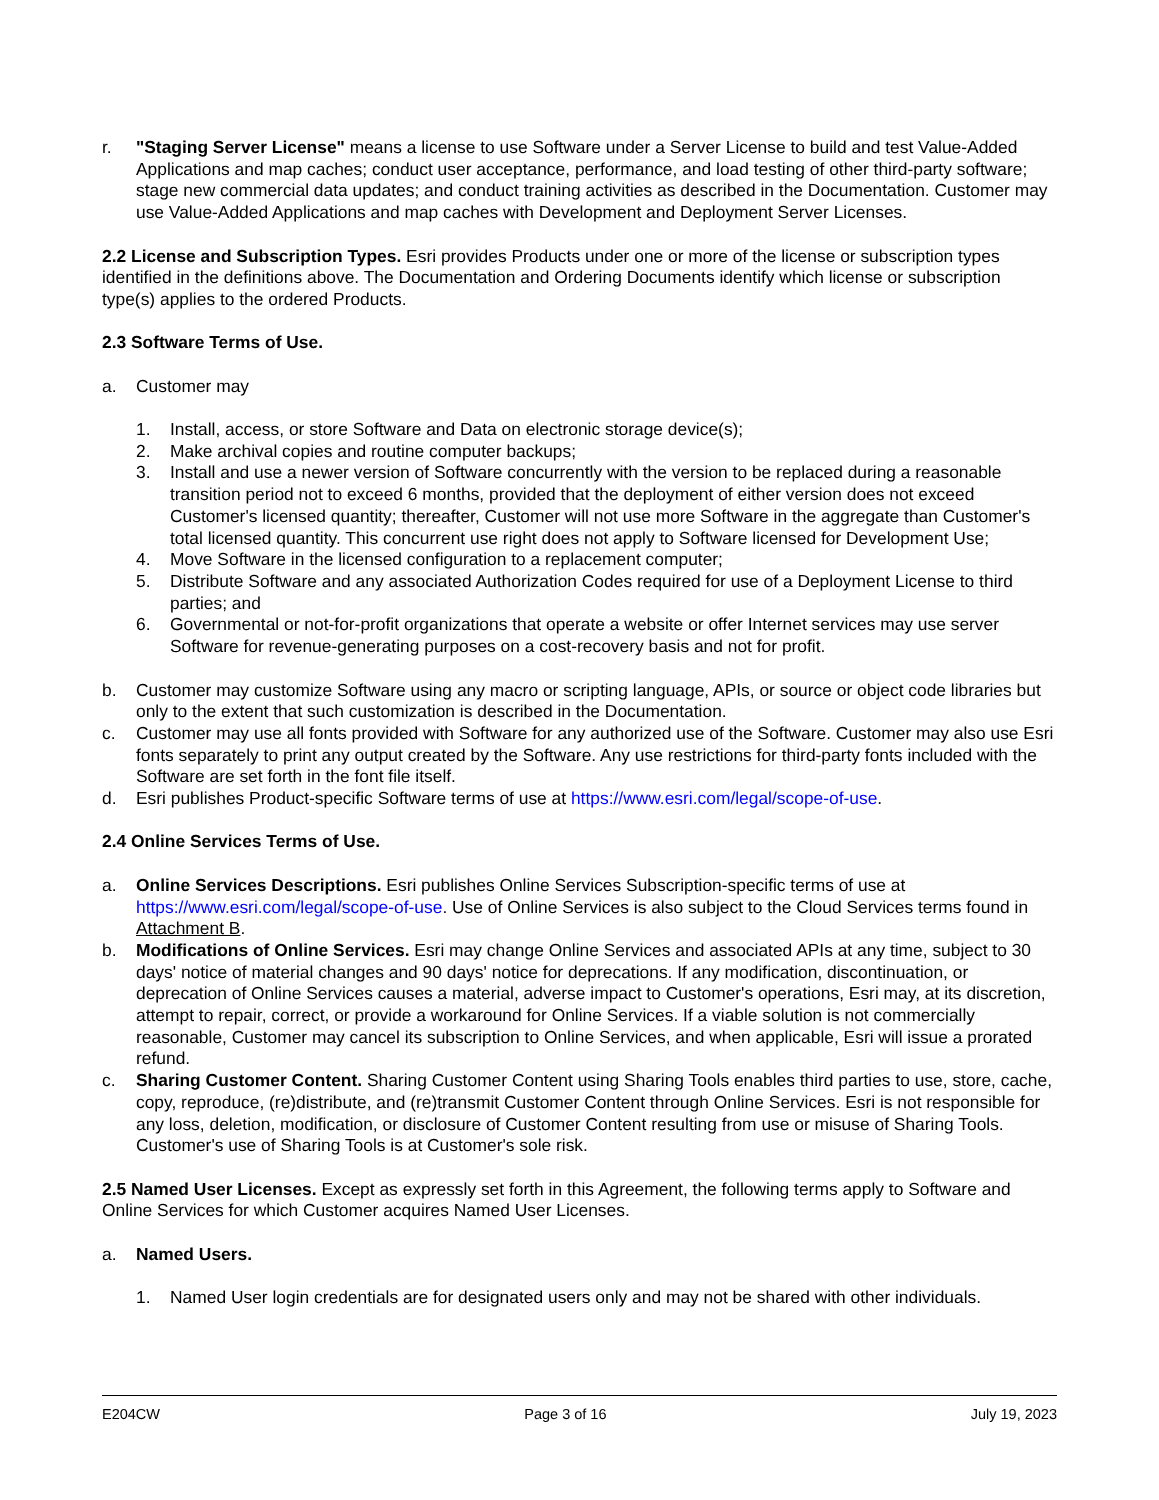r. "Staging Server License" means a license to use Software under a Server License to build and test Value-Added Applications and map caches; conduct user acceptance, performance, and load testing of other third-party software; stage new commercial data updates; and conduct training activities as described in the Documentation. Customer may use Value-Added Applications and map caches with Development and Deployment Server Licenses.
2.2 License and Subscription Types. Esri provides Products under one or more of the license or subscription types identified in the definitions above. The Documentation and Ordering Documents identify which license or subscription type(s) applies to the ordered Products.
2.3 Software Terms of Use.
a. Customer may
1. Install, access, or store Software and Data on electronic storage device(s);
2. Make archival copies and routine computer backups;
3. Install and use a newer version of Software concurrently with the version to be replaced during a reasonable transition period not to exceed 6 months, provided that the deployment of either version does not exceed Customer's licensed quantity; thereafter, Customer will not use more Software in the aggregate than Customer's total licensed quantity. This concurrent use right does not apply to Software licensed for Development Use;
4. Move Software in the licensed configuration to a replacement computer;
5. Distribute Software and any associated Authorization Codes required for use of a Deployment License to third parties; and
6. Governmental or not-for-profit organizations that operate a website or offer Internet services may use server Software for revenue-generating purposes on a cost-recovery basis and not for profit.
b. Customer may customize Software using any macro or scripting language, APIs, or source or object code libraries but only to the extent that such customization is described in the Documentation.
c. Customer may use all fonts provided with Software for any authorized use of the Software. Customer may also use Esri fonts separately to print any output created by the Software. Any use restrictions for third-party fonts included with the Software are set forth in the font file itself.
d. Esri publishes Product-specific Software terms of use at https://www.esri.com/legal/scope-of-use.
2.4 Online Services Terms of Use.
a. Online Services Descriptions. Esri publishes Online Services Subscription-specific terms of use at https://www.esri.com/legal/scope-of-use. Use of Online Services is also subject to the Cloud Services terms found in Attachment B.
b. Modifications of Online Services. Esri may change Online Services and associated APIs at any time, subject to 30 days' notice of material changes and 90 days' notice for deprecations. If any modification, discontinuation, or deprecation of Online Services causes a material, adverse impact to Customer's operations, Esri may, at its discretion, attempt to repair, correct, or provide a workaround for Online Services. If a viable solution is not commercially reasonable, Customer may cancel its subscription to Online Services, and when applicable, Esri will issue a prorated refund.
c. Sharing Customer Content. Sharing Customer Content using Sharing Tools enables third parties to use, store, cache, copy, reproduce, (re)distribute, and (re)transmit Customer Content through Online Services. Esri is not responsible for any loss, deletion, modification, or disclosure of Customer Content resulting from use or misuse of Sharing Tools. Customer's use of Sharing Tools is at Customer's sole risk.
2.5 Named User Licenses. Except as expressly set forth in this Agreement, the following terms apply to Software and Online Services for which Customer acquires Named User Licenses.
a. Named Users.
1. Named User login credentials are for designated users only and may not be shared with other individuals.
E204CW Page 3 of 16 July 19, 2023